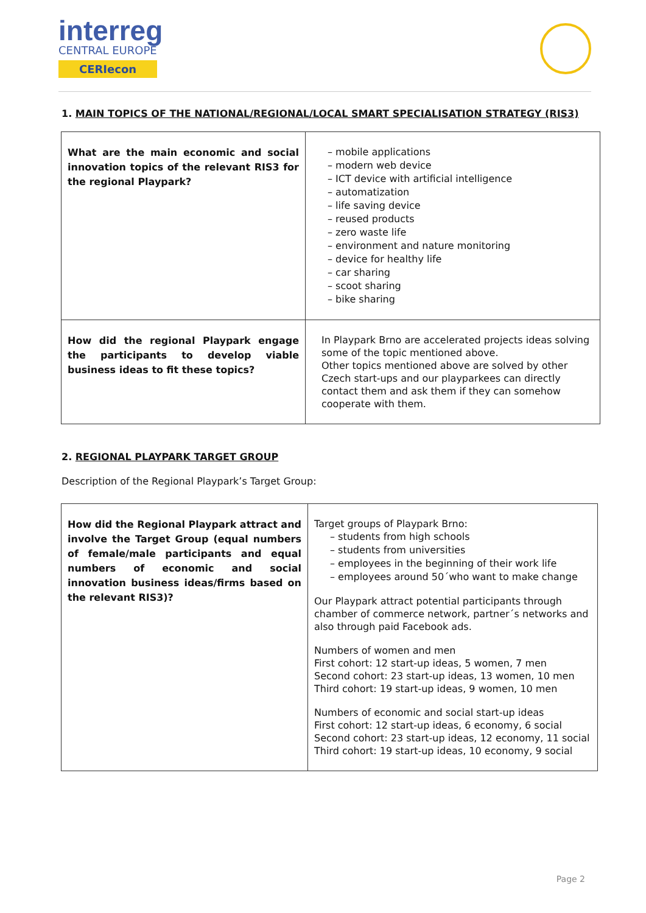interreg
CENTRAL EUROPE
CERIecon
1. MAIN TOPICS OF THE NATIONAL/REGIONAL/LOCAL SMART SPECIALISATION STRATEGY (RIS3)
| What are the main economic and social innovation topics of the relevant RIS3 for the regional Playpark? | – mobile applications – modern web device – ICT device with artificial intelligence – automatization – life saving device – reused products – zero waste life – environment and nature monitoring – device for healthy life – car sharing – scoot sharing – bike sharing |
| How did the regional Playpark engage the participants to develop viable business ideas to fit these topics? | In Playpark Brno are accelerated projects ideas solving some of the topic mentioned above. Other topics mentioned above are solved by other Czech start-ups and our playparkees can directly contact them and ask them if they can somehow cooperate with them. |
2. REGIONAL PLAYPARK TARGET GROUP
Description of the Regional Playpark’s Target Group:
| How did the Regional Playpark attract and involve the Target Group (equal numbers of female/male participants and equal numbers of economic and social innovation business ideas/firms based on the relevant RIS3)? | Target groups of Playpark Brno: – students from high schools – students from universities – employees in the beginning of their work life – employees around 50´who want to make change Our Playpark attract potential participants through chamber of commerce network, partner´s networks and also through paid Facebook ads. Numbers of women and men First cohort: 12 start-up ideas, 5 women, 7 men Second cohort: 23 start-up ideas, 13 women, 10 men Third cohort: 19 start-up ideas, 9 women, 10 men Numbers of economic and social start-up ideas First cohort: 12 start-up ideas, 6 economy, 6 social Second cohort: 23 start-up ideas, 12 economy, 11 social Third cohort: 19 start-up ideas, 10 economy, 9 social |
Page 2